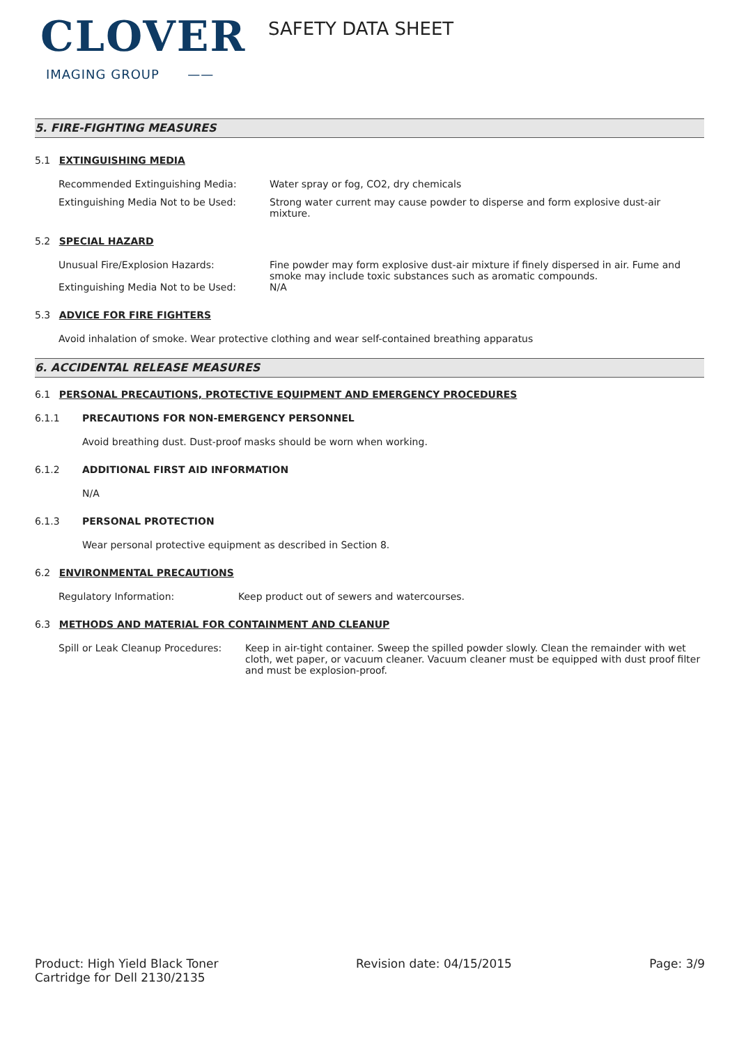CLOVER
IMAGING GROUP ——
SAFETY DATA SHEET
5. FIRE-FIGHTING MEASURES
5.1 EXTINGUISHING MEDIA
Recommended Extinguishing Media:
Water spray or fog, CO2, dry chemicals
Extinguishing Media Not to be Used:
Strong water current may cause powder to disperse and form explosive dust-air mixture.
5.2 SPECIAL HAZARD
Unusual Fire/Explosion Hazards:
Fine powder may form explosive dust-air mixture if finely dispersed in air. Fume and smoke may include toxic substances such as aromatic compounds.
Extinguishing Media Not to be Used:
N/A
5.3 ADVICE FOR FIRE FIGHTERS
Avoid inhalation of smoke. Wear protective clothing and wear self-contained breathing apparatus
6. ACCIDENTAL RELEASE MEASURES
6.1 PERSONAL PRECAUTIONS, PROTECTIVE EQUIPMENT AND EMERGENCY PROCEDURES
6.1.1 PRECAUTIONS FOR NON-EMERGENCY PERSONNEL
Avoid breathing dust. Dust-proof masks should be worn when working.
6.1.2 ADDITIONAL FIRST AID INFORMATION
N/A
6.1.3 PERSONAL PROTECTION
Wear personal protective equipment as described in Section 8.
6.2 ENVIRONMENTAL PRECAUTIONS
Regulatory Information: Keep product out of sewers and watercourses.
6.3 METHODS AND MATERIAL FOR CONTAINMENT AND CLEANUP
Spill or Leak Cleanup Procedures:
Keep in air-tight container. Sweep the spilled powder slowly. Clean the remainder with wet cloth, wet paper, or vacuum cleaner. Vacuum cleaner must be equipped with dust proof filter and must be explosion-proof.
Product: High Yield Black Toner
Cartridge for Dell 2130/2135
Revision date: 04/15/2015 Page: 3/9